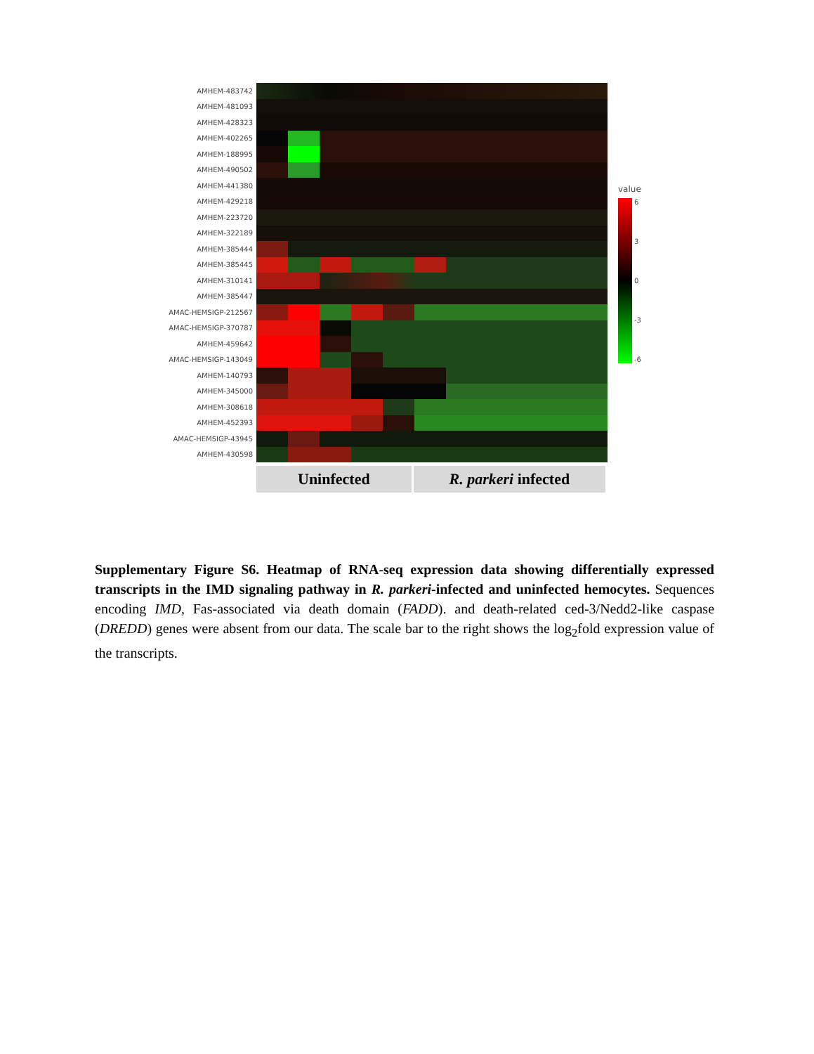AMHEM-483742
AMHEM-481093
AMHEM-428323
AMHEM-402265
AMHEM-188995
AMHEM-490502
AMHEM-441380
AMHEM-429218
AMHEM-223720
AMHEM-322189
AMHEM-385444
AMHEM-385445
AMHEM-310141
AMHEM-385447
AMAC-HEMSIGP-212567
AMAC-HEMSIGP-370787
AMHEM-459642
AMAC-HEMSIGP-143049
AMHEM-140793
AMHEM-345000
AMHEM-308618
AMHEM-452393
AMAC-HEMSIGP-43945
AMHEM-430598
Uninfected R. parkeri infected
value
6 3 0 -3 -6
Supplementary Figure S6. Heatmap of RNA-seq expression data showing differentially expressed transcripts in the IMD signaling pathway in R. parkeri-infected and uninfected hemocytes. Sequences encoding IMD, Fas-associated via death domain (FADD). and death-related ced-3/Nedd2-like caspase (DREDD) genes were absent from our data. The scale bar to the right shows the log<sub>2</sub>fold expression value of the transcripts.